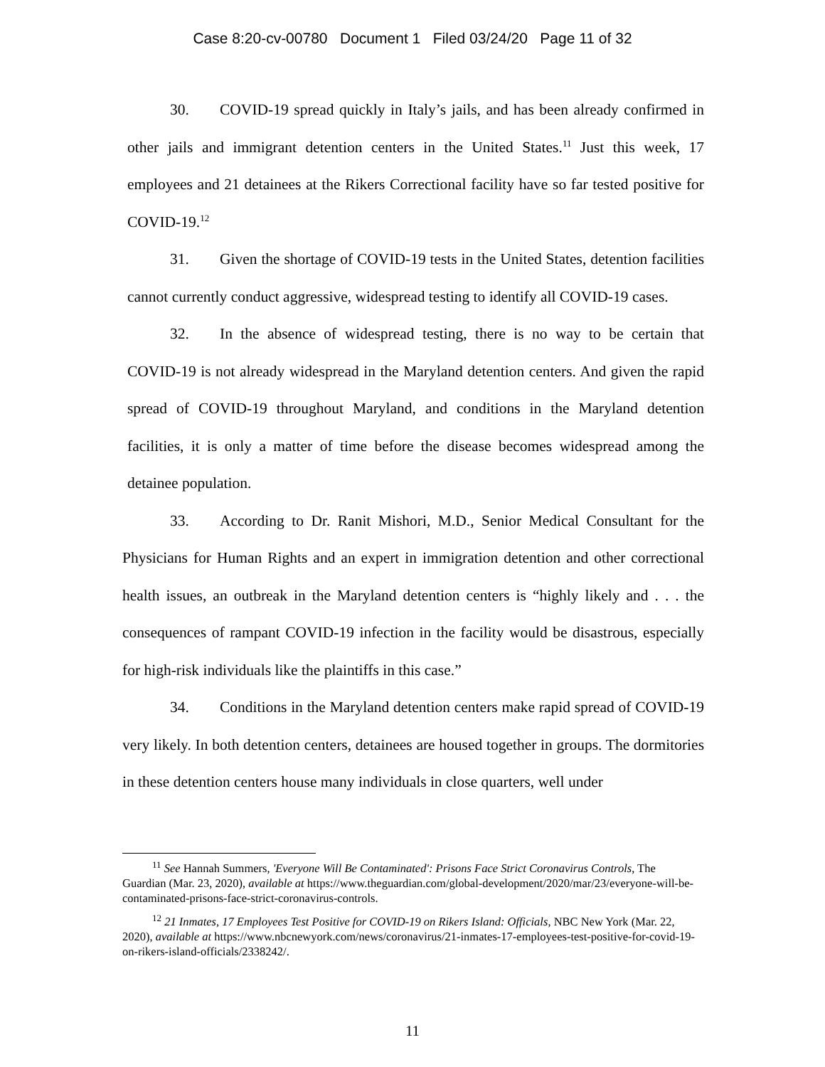Case 8:20-cv-00780 Document 1 Filed 03/24/20 Page 11 of 32
30. COVID-19 spread quickly in Italy’s jails, and has been already confirmed in other jails and immigrant detention centers in the United States.<sup>11</sup> Just this week, 17 employees and 21 detainees at the Rikers Correctional facility have so far tested positive for COVID-19.<sup>12</sup>
31. Given the shortage of COVID-19 tests in the United States, detention facilities cannot currently conduct aggressive, widespread testing to identify all COVID-19 cases.
32. In the absence of widespread testing, there is no way to be certain that COVID-19 is not already widespread in the Maryland detention centers. And given the rapid spread of COVID-19 throughout Maryland, and conditions in the Maryland detention facilities, it is only a matter of time before the disease becomes widespread among the detainee population.
33. According to Dr. Ranit Mishori, M.D., Senior Medical Consultant for the Physicians for Human Rights and an expert in immigration detention and other correctional health issues, an outbreak in the Maryland detention centers is “highly likely and . . . the consequences of rampant COVID-19 infection in the facility would be disastrous, especially for high-risk individuals like the plaintiffs in this case.”
34. Conditions in the Maryland detention centers make rapid spread of COVID-19 very likely. In both detention centers, detainees are housed together in groups. The dormitories in these detention centers house many individuals in close quarters, well under
<sup>11</sup> See Hannah Summers, 'Everyone Will Be Contaminated': Prisons Face Strict Coronavirus Controls, The Guardian (Mar. 23, 2020), available at https://www.theguardian.com/global-development/2020/mar/23/everyone-will-be-contaminated-prisons-face-strict-coronavirus-controls.
<sup>12</sup> 21 Inmates, 17 Employees Test Positive for COVID-19 on Rikers Island: Officials, NBC New York (Mar. 22, 2020), available at https://www.nbcnewyork.com/news/coronavirus/21-inmates-17-employees-test-positive-for-covid-19-on-rikers-island-officials/2338242/.
11